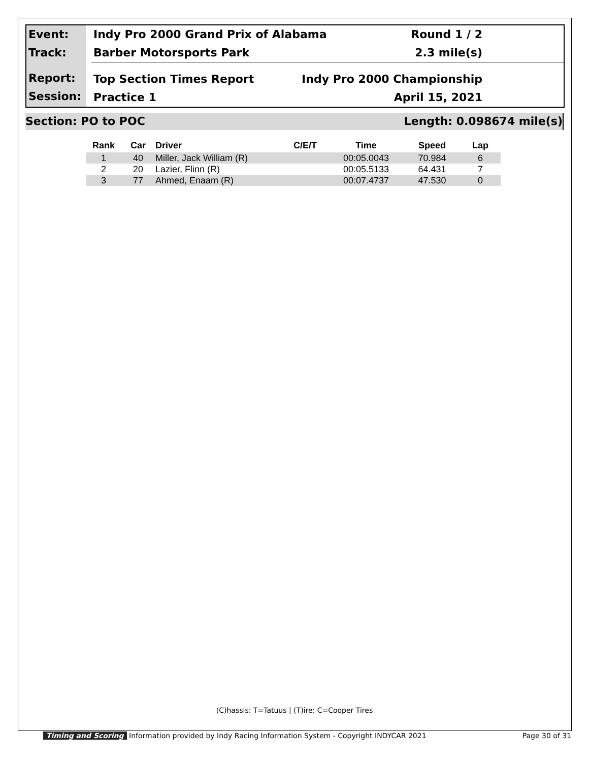Event:
Track:
Report:
Session:
Indy Pro 2000 Grand Prix of Alabama Round 1 / 2
Barber Motorsports Park 2.3 mile(s)
Top Section Times Report Indy Pro 2000 Championship
Practice 1 April 15, 2021
Section: PO to POC Length: 0.098674 mile(s)
| Rank | Car | Driver | C/E/T | Time | Speed | Lap |
| --- | --- | --- | --- | --- | --- | --- |
| 1 | 40 | Miller, Jack William (R) | | 00:05.0043 | 70.984 | 6 |
| 2 | 20 | Lazier, Flinn (R) | | 00:05.5133 | 64.431 | 7 |
| 3 | 77 | Ahmed, Enaam (R) | | 00:07.4737 | 47.530 | 0 |
(C)hassis: T=Tatuus | (T)ire: C=Cooper Tires
Timing and Scoring Information provided by Indy Racing Information System - Copyright INDYCAR 2021 Page 30 of 31